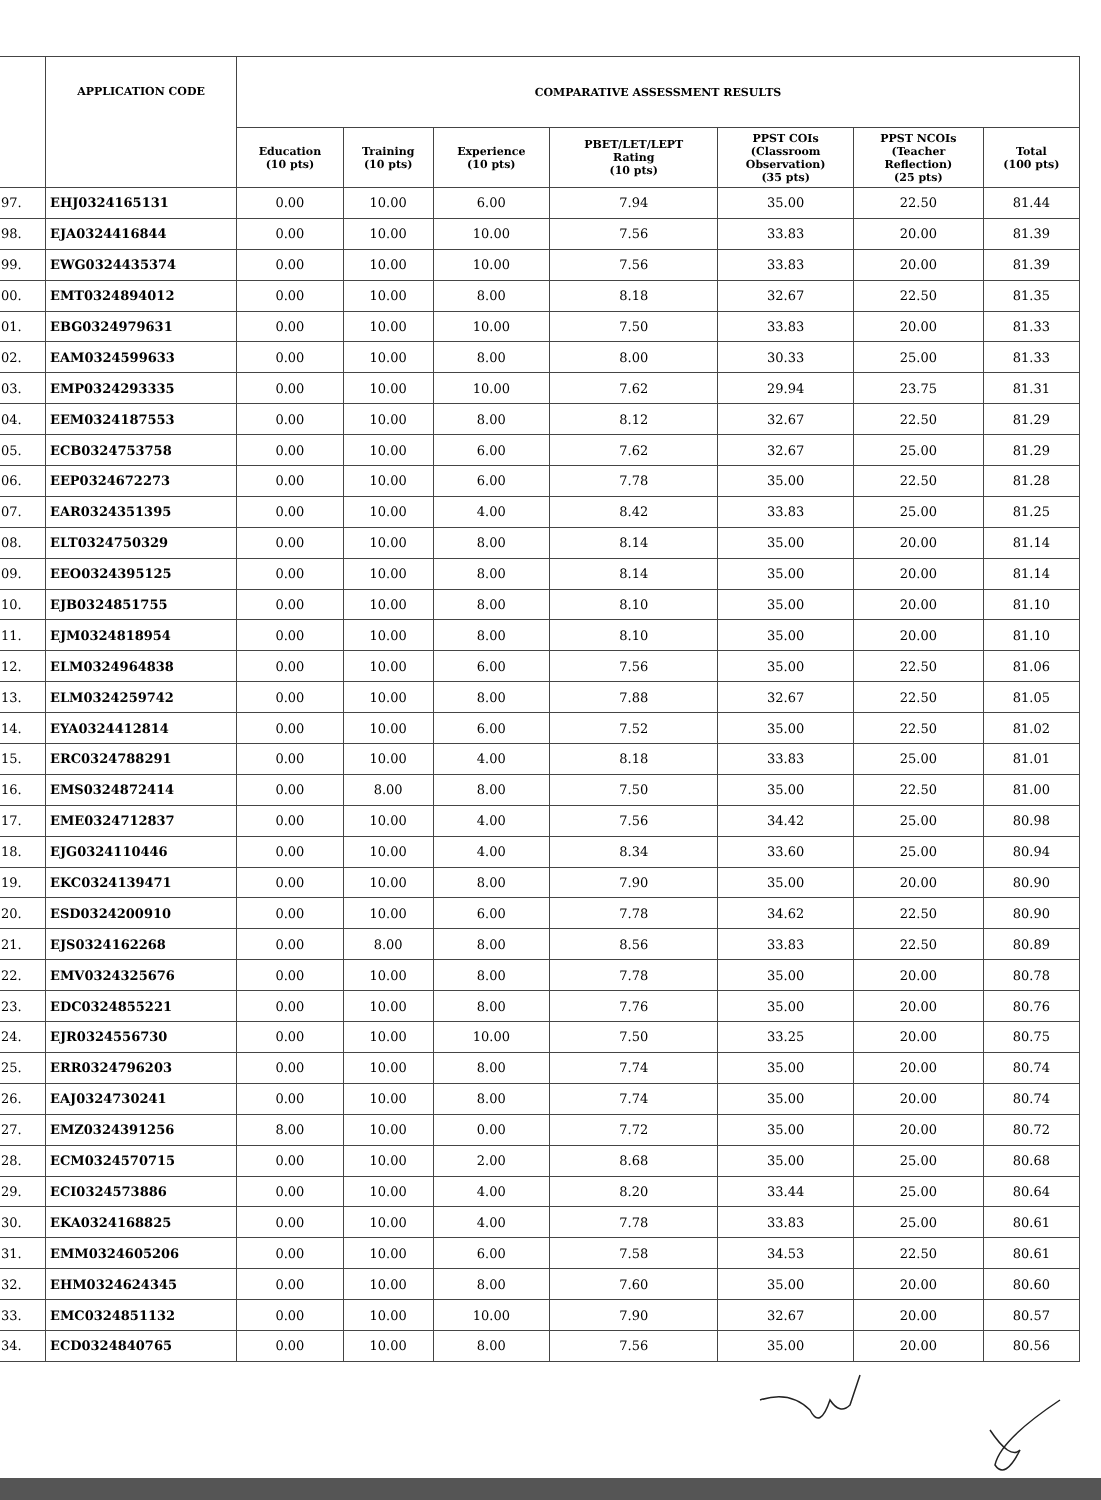| | APPLICATION CODE | COMPARATIVE ASSESSMENT RESULTS | | | | | | |
| --- | --- | --- | --- | --- | --- | --- | --- | --- |
| | | Education (10 pts) | Training (10 pts) | Experience (10 pts) | PBET/LET/LEPT Rating (10 pts) | PPST COIs (Classroom Observation) (35 pts) | PPST NCOIs (Teacher Reflection) (25 pts) | Total (100 pts) |
| 97. | EHJ0324165131 | 0.00 | 10.00 | 6.00 | 7.94 | 35.00 | 22.50 | 81.44 |
| 98. | EJA0324416844 | 0.00 | 10.00 | 10.00 | 7.56 | 33.83 | 20.00 | 81.39 |
| 99. | EWG0324435374 | 0.00 | 10.00 | 10.00 | 7.56 | 33.83 | 20.00 | 81.39 |
| 00. | EMT0324894012 | 0.00 | 10.00 | 8.00 | 8.18 | 32.67 | 22.50 | 81.35 |
| 01. | EBG0324979631 | 0.00 | 10.00 | 10.00 | 7.50 | 33.83 | 20.00 | 81.33 |
| 02. | EAM0324599633 | 0.00 | 10.00 | 8.00 | 8.00 | 30.33 | 25.00 | 81.33 |
| 03. | EMP0324293335 | 0.00 | 10.00 | 10.00 | 7.62 | 29.94 | 23.75 | 81.31 |
| 04. | EEM0324187553 | 0.00 | 10.00 | 8.00 | 8.12 | 32.67 | 22.50 | 81.29 |
| 05. | ECB0324753758 | 0.00 | 10.00 | 6.00 | 7.62 | 32.67 | 25.00 | 81.29 |
| 06. | EEP0324672273 | 0.00 | 10.00 | 6.00 | 7.78 | 35.00 | 22.50 | 81.28 |
| 07. | EAR0324351395 | 0.00 | 10.00 | 4.00 | 8.42 | 33.83 | 25.00 | 81.25 |
| 08. | ELT0324750329 | 0.00 | 10.00 | 8.00 | 8.14 | 35.00 | 20.00 | 81.14 |
| 09. | EEO0324395125 | 0.00 | 10.00 | 8.00 | 8.14 | 35.00 | 20.00 | 81.14 |
| 10. | EJB0324851755 | 0.00 | 10.00 | 8.00 | 8.10 | 35.00 | 20.00 | 81.10 |
| 11. | EJM0324818954 | 0.00 | 10.00 | 8.00 | 8.10 | 35.00 | 20.00 | 81.10 |
| 12. | ELM0324964838 | 0.00 | 10.00 | 6.00 | 7.56 | 35.00 | 22.50 | 81.06 |
| 13. | ELM0324259742 | 0.00 | 10.00 | 8.00 | 7.88 | 32.67 | 22.50 | 81.05 |
| 14. | EYA0324412814 | 0.00 | 10.00 | 6.00 | 7.52 | 35.00 | 22.50 | 81.02 |
| 15. | ERC0324788291 | 0.00 | 10.00 | 4.00 | 8.18 | 33.83 | 25.00 | 81.01 |
| 16. | EMS0324872414 | 0.00 | 8.00 | 8.00 | 7.50 | 35.00 | 22.50 | 81.00 |
| 17. | EME0324712837 | 0.00 | 10.00 | 4.00 | 7.56 | 34.42 | 25.00 | 80.98 |
| 18. | EJG0324110446 | 0.00 | 10.00 | 4.00 | 8.34 | 33.60 | 25.00 | 80.94 |
| 19. | EKC0324139471 | 0.00 | 10.00 | 8.00 | 7.90 | 35.00 | 20.00 | 80.90 |
| 20. | ESD0324200910 | 0.00 | 10.00 | 6.00 | 7.78 | 34.62 | 22.50 | 80.90 |
| 21. | EJS0324162268 | 0.00 | 8.00 | 8.00 | 8.56 | 33.83 | 22.50 | 80.89 |
| 22. | EMV0324325676 | 0.00 | 10.00 | 8.00 | 7.78 | 35.00 | 20.00 | 80.78 |
| 23. | EDC0324855221 | 0.00 | 10.00 | 8.00 | 7.76 | 35.00 | 20.00 | 80.76 |
| 24. | EJR0324556730 | 0.00 | 10.00 | 10.00 | 7.50 | 33.25 | 20.00 | 80.75 |
| 25. | ERR0324796203 | 0.00 | 10.00 | 8.00 | 7.74 | 35.00 | 20.00 | 80.74 |
| 26. | EAJ0324730241 | 0.00 | 10.00 | 8.00 | 7.74 | 35.00 | 20.00 | 80.74 |
| 27. | EMZ0324391256 | 8.00 | 10.00 | 0.00 | 7.72 | 35.00 | 20.00 | 80.72 |
| 28. | ECM0324570715 | 0.00 | 10.00 | 2.00 | 8.68 | 35.00 | 25.00 | 80.68 |
| 29. | ECI0324573886 | 0.00 | 10.00 | 4.00 | 8.20 | 33.44 | 25.00 | 80.64 |
| 30. | EKA0324168825 | 0.00 | 10.00 | 4.00 | 7.78 | 33.83 | 25.00 | 80.61 |
| 31. | EMM0324605206 | 0.00 | 10.00 | 6.00 | 7.58 | 34.53 | 22.50 | 80.61 |
| 32. | EHM0324624345 | 0.00 | 10.00 | 8.00 | 7.60 | 35.00 | 20.00 | 80.60 |
| 33. | EMC0324851132 | 0.00 | 10.00 | 10.00 | 7.90 | 32.67 | 20.00 | 80.57 |
| 34. | ECD0324840765 | 0.00 | 10.00 | 8.00 | 7.56 | 35.00 | 20.00 | 80.56 |